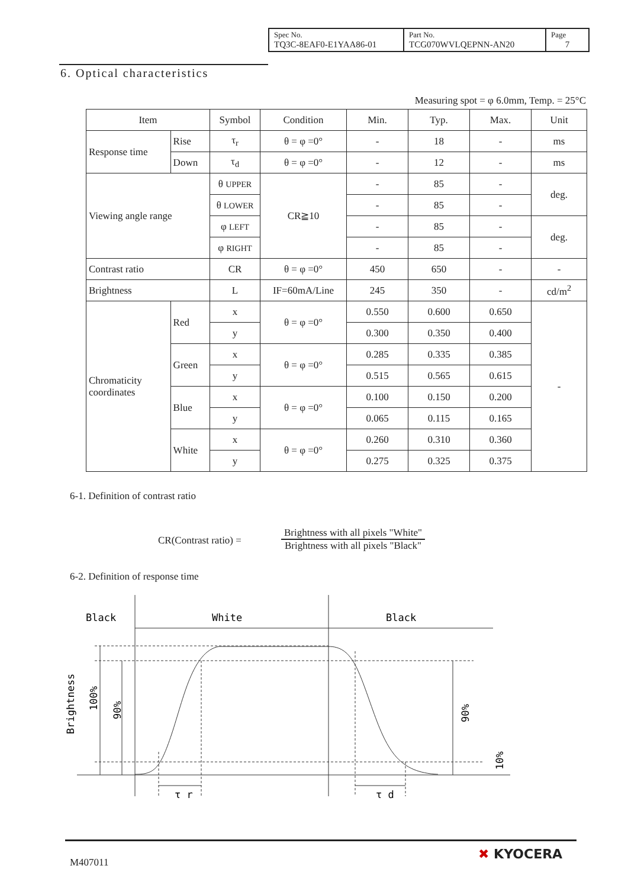| Spec No. TQ3C-8EAF0-E1YAA86-01 | Part No. TCG070WVLQEPNN-AN20 | Page 7 |
6. Optical characteristics
Measuring spot = φ 6.0mm, Temp. = 25°C
| Item | | Symbol | Condition | Min. | Typ. | Max. | Unit |
| --- | --- | --- | --- | --- | --- | --- | --- |
| Response time | Rise | τ<sub>r</sub> | θ = φ =0° | - | 18 | - | ms |
| | Down | τ<sub>d</sub> | θ = φ =0° | - | 12 | - | ms |
| Viewing angle range | | θ UPPER | CR≧10 | - | 85 | - | deg. |
| | | θ LOWER | | - | 85 | - | |
| | | φ LEFT | | - | 85 | - | deg. |
| | | φ RIGHT | | - | 85 | - | |
| Contrast ratio | | CR | θ = φ =0° | 450 | 650 | - | - |
| Brightness | | L | IF=60mA/Line | 245 | 350 | - | cd/m<sup>2</sup> |
| Chromaticity coordinates | Red | x | θ = φ =0° | 0.550 | 0.600 | 0.650 | - |
| | | y | | 0.300 | 0.350 | 0.400 | |
| | Green | x | θ = φ =0° | 0.285 | 0.335 | 0.385 | |
| | | y | | 0.515 | 0.565 | 0.615 | |
| | Blue | x | θ = φ =0° | 0.100 | 0.150 | 0.200 | |
| | | y | | 0.065 | 0.115 | 0.165 | |
| | White | x | θ = φ =0° | 0.260 | 0.310 | 0.360 | |
| | | y | | 0.275 | 0.325 | 0.375 | |
6-1. Definition of contrast ratio
CR(Contrast ratio) =
Brightness with all pixels "White"
Brightness with all pixels "Black"
6-2. Definition of response time
Black
White
Black
Brightness
100%
90%
90%
10%
τ r
τ d
M407011
✖ KYOCERA